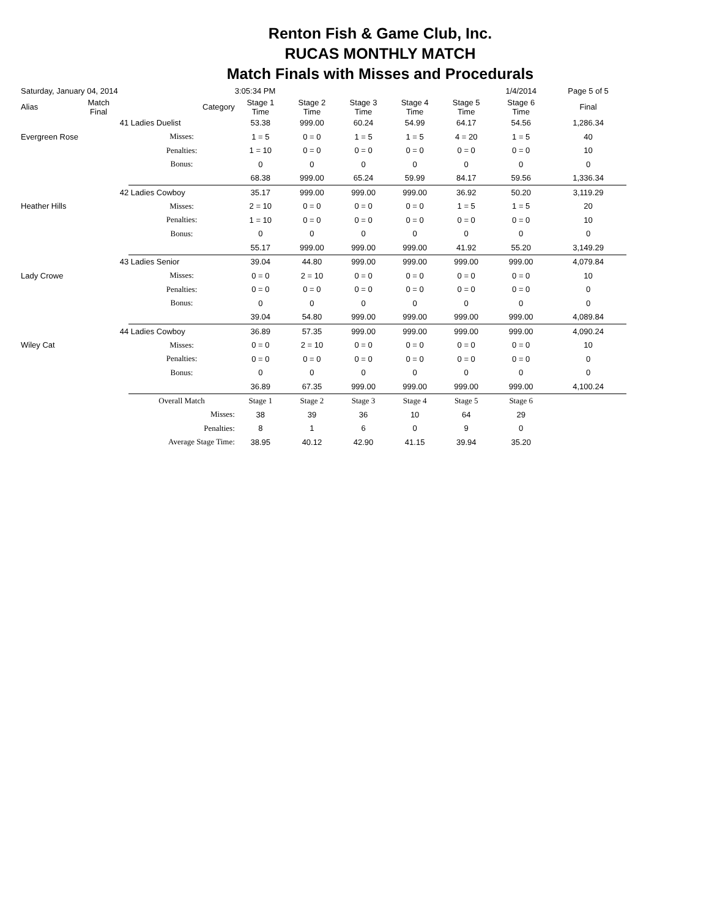Renton Fish & Game Club, Inc.
RUCAS MONTHLY MATCH
Match Finals with Misses and Procedurals
| Saturday, January 04, 2014 | | | 3:05:34 PM | | | | | 1/4/2014 | Page 5 of 5 |
| Alias | Match Final | Category | Stage 1 Time | Stage 2 Time | Stage 3 Time | Stage 4 Time | Stage 5 Time | Stage 6 Time | Final |
| | 41 | Ladies Duelist | 53.38 | 999.00 | 60.24 | 54.99 | 64.17 | 54.56 | 1,286.34 |
| Evergreen Rose | | Misses: | 1 = 5 | 0 = 0 | 1 = 5 | 1 = 5 | 4 = 20 | 1 = 5 | 40 |
| | | Penalties: | 1 = 10 | 0 = 0 | 0 = 0 | 0 = 0 | 0 = 0 | 0 = 0 | 10 |
| | | Bonus: | 0 | 0 | 0 | 0 | 0 | 0 | 0 |
| | | | 68.38 | 999.00 | 65.24 | 59.99 | 84.17 | 59.56 | 1,336.34 |
| | 42 | Ladies Cowboy | 35.17 | 999.00 | 999.00 | 999.00 | 36.92 | 50.20 | 3,119.29 |
| Heather Hills | | Misses: | 2 = 10 | 0 = 0 | 0 = 0 | 0 = 0 | 1 = 5 | 1 = 5 | 20 |
| | | Penalties: | 1 = 10 | 0 = 0 | 0 = 0 | 0 = 0 | 0 = 0 | 0 = 0 | 10 |
| | | Bonus: | 0 | 0 | 0 | 0 | 0 | 0 | 0 |
| | | | 55.17 | 999.00 | 999.00 | 999.00 | 41.92 | 55.20 | 3,149.29 |
| | 43 | Ladies Senior | 39.04 | 44.80 | 999.00 | 999.00 | 999.00 | 999.00 | 4,079.84 |
| Lady Crowe | | Misses: | 0 = 0 | 2 = 10 | 0 = 0 | 0 = 0 | 0 = 0 | 0 = 0 | 10 |
| | | Penalties: | 0 = 0 | 0 = 0 | 0 = 0 | 0 = 0 | 0 = 0 | 0 = 0 | 0 |
| | | Bonus: | 0 | 0 | 0 | 0 | 0 | 0 | 0 |
| | | | 39.04 | 54.80 | 999.00 | 999.00 | 999.00 | 999.00 | 4,089.84 |
| | 44 | Ladies Cowboy | 36.89 | 57.35 | 999.00 | 999.00 | 999.00 | 999.00 | 4,090.24 |
| Wiley Cat | | Misses: | 0 = 0 | 2 = 10 | 0 = 0 | 0 = 0 | 0 = 0 | 0 = 0 | 10 |
| | | Penalties: | 0 = 0 | 0 = 0 | 0 = 0 | 0 = 0 | 0 = 0 | 0 = 0 | 0 |
| | | Bonus: | 0 | 0 | 0 | 0 | 0 | 0 | 0 |
| | | | 36.89 | 67.35 | 999.00 | 999.00 | 999.00 | 999.00 | 4,100.24 |
| | | Overall Match | Stage 1 | Stage 2 | Stage 3 | Stage 4 | Stage 5 | Stage 6 | |
| | | Misses: | 38 | 39 | 36 | 10 | 64 | 29 | |
| | | Penalties: | 8 | 1 | 6 | 0 | 9 | 0 | |
| | Average Stage Time: | | 38.95 | 40.12 | 42.90 | 41.15 | 39.94 | 35.20 | |